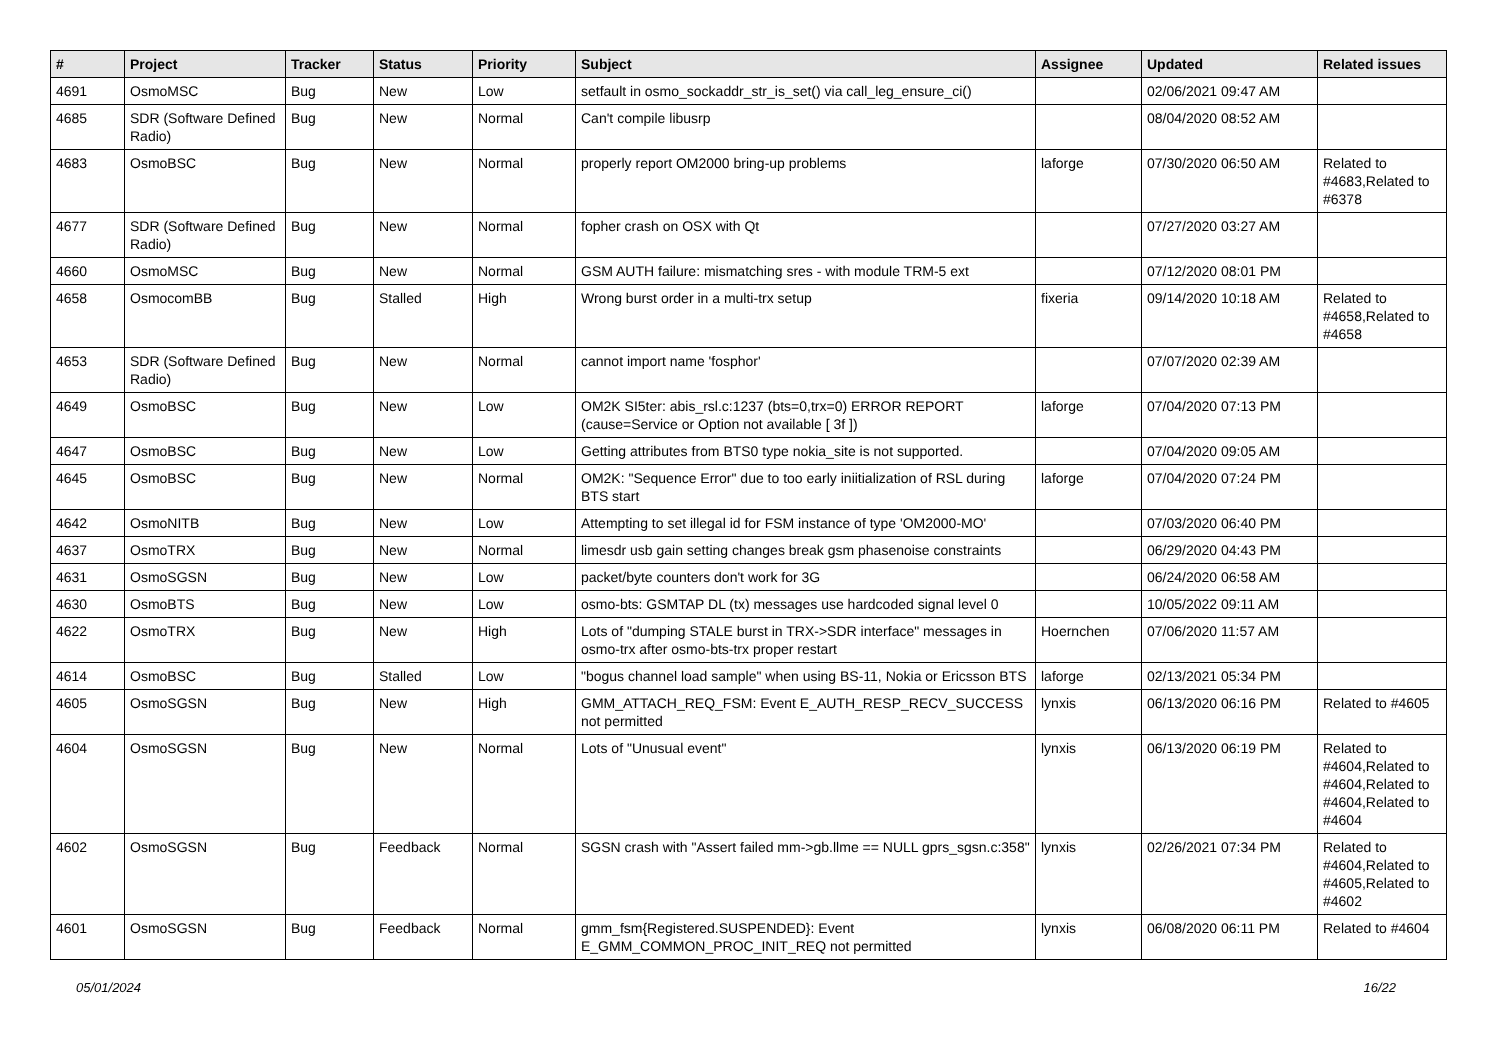| # | Project | Tracker | Status | Priority | Subject | Assignee | Updated | Related issues |
| --- | --- | --- | --- | --- | --- | --- | --- | --- |
| 4691 | OsmoMSC | Bug | New | Low | setfault in osmo_sockaddr_str_is_set() via call_leg_ensure_ci() | | 02/06/2021 09:47 AM | |
| 4685 | SDR (Software Defined Radio) | Bug | New | Normal | Can't compile libusrp | | 08/04/2020 08:52 AM | |
| 4683 | OsmoBSC | Bug | New | Normal | properly report OM2000 bring-up problems | laforge | 07/30/2020 06:50 AM | Related to #4683,Related to #6378 |
| 4677 | SDR (Software Defined Radio) | Bug | New | Normal | fopher crash on OSX with Qt | | 07/27/2020 03:27 AM | |
| 4660 | OsmoMSC | Bug | New | Normal | GSM AUTH failure: mismatching sres - with module TRM-5 ext | | 07/12/2020 08:01 PM | |
| 4658 | OsmocomBB | Bug | Stalled | High | Wrong burst order in a multi-trx setup | fixeria | 09/14/2020 10:18 AM | Related to #4658,Related to #4658 |
| 4653 | SDR (Software Defined Radio) | Bug | New | Normal | cannot import name 'fosphor' | | 07/07/2020 02:39 AM | |
| 4649 | OsmoBSC | Bug | New | Low | OM2K SI5ter: abis_rsl.c:1237 (bts=0,trx=0) ERROR REPORT (cause=Service or Option not available [ 3f ]) | laforge | 07/04/2020 07:13 PM | |
| 4647 | OsmoBSC | Bug | New | Low | Getting attributes from BTS0 type nokia_site is not supported. | | 07/04/2020 09:05 AM | |
| 4645 | OsmoBSC | Bug | New | Normal | OM2K: "Sequence Error" due to too early iniitialization of RSL during BTS start | laforge | 07/04/2020 07:24 PM | |
| 4642 | OsmoNITB | Bug | New | Low | Attempting to set illegal id for FSM instance of type 'OM2000-MO' | | 07/03/2020 06:40 PM | |
| 4637 | OsmoTRX | Bug | New | Normal | limesdr usb gain setting changes break gsm phasenoise constraints | | 06/29/2020 04:43 PM | |
| 4631 | OsmoSGSN | Bug | New | Low | packet/byte counters don't work for 3G | | 06/24/2020 06:58 AM | |
| 4630 | OsmoBTS | Bug | New | Low | osmo-bts: GSMTAP DL (tx) messages use hardcoded signal level 0 | | 10/05/2022 09:11 AM | |
| 4622 | OsmoTRX | Bug | New | High | Lots of "dumping STALE burst in TRX->SDR interface" messages in osmo-trx after osmo-bts-trx proper restart | Hoernchen | 07/06/2020 11:57 AM | |
| 4614 | OsmoBSC | Bug | Stalled | Low | "bogus channel load sample" when using BS-11, Nokia or Ericsson BTS | laforge | 02/13/2021 05:34 PM | |
| 4605 | OsmoSGSN | Bug | New | High | GMM_ATTACH_REQ_FSM: Event E_AUTH_RESP_RECV_SUCCESS not permitted | lynxis | 06/13/2020 06:16 PM | Related to #4605 |
| 4604 | OsmoSGSN | Bug | New | Normal | Lots of "Unusual event" | lynxis | 06/13/2020 06:19 PM | Related to #4604,Related to #4604,Related to #4604,Related to #4604 |
| 4602 | OsmoSGSN | Bug | Feedback | Normal | SGSN crash with "Assert failed mm->gb.llme == NULL gprs_sgsn.c:358" | lynxis | 02/26/2021 07:34 PM | Related to #4604,Related to #4605,Related to #4602 |
| 4601 | OsmoSGSN | Bug | Feedback | Normal | gmm_fsm{Registered.SUSPENDED}: Event E_GMM_COMMON_PROC_INIT_REQ not permitted | lynxis | 06/08/2020 06:11 PM | Related to #4604 |
05/01/2024 16/22